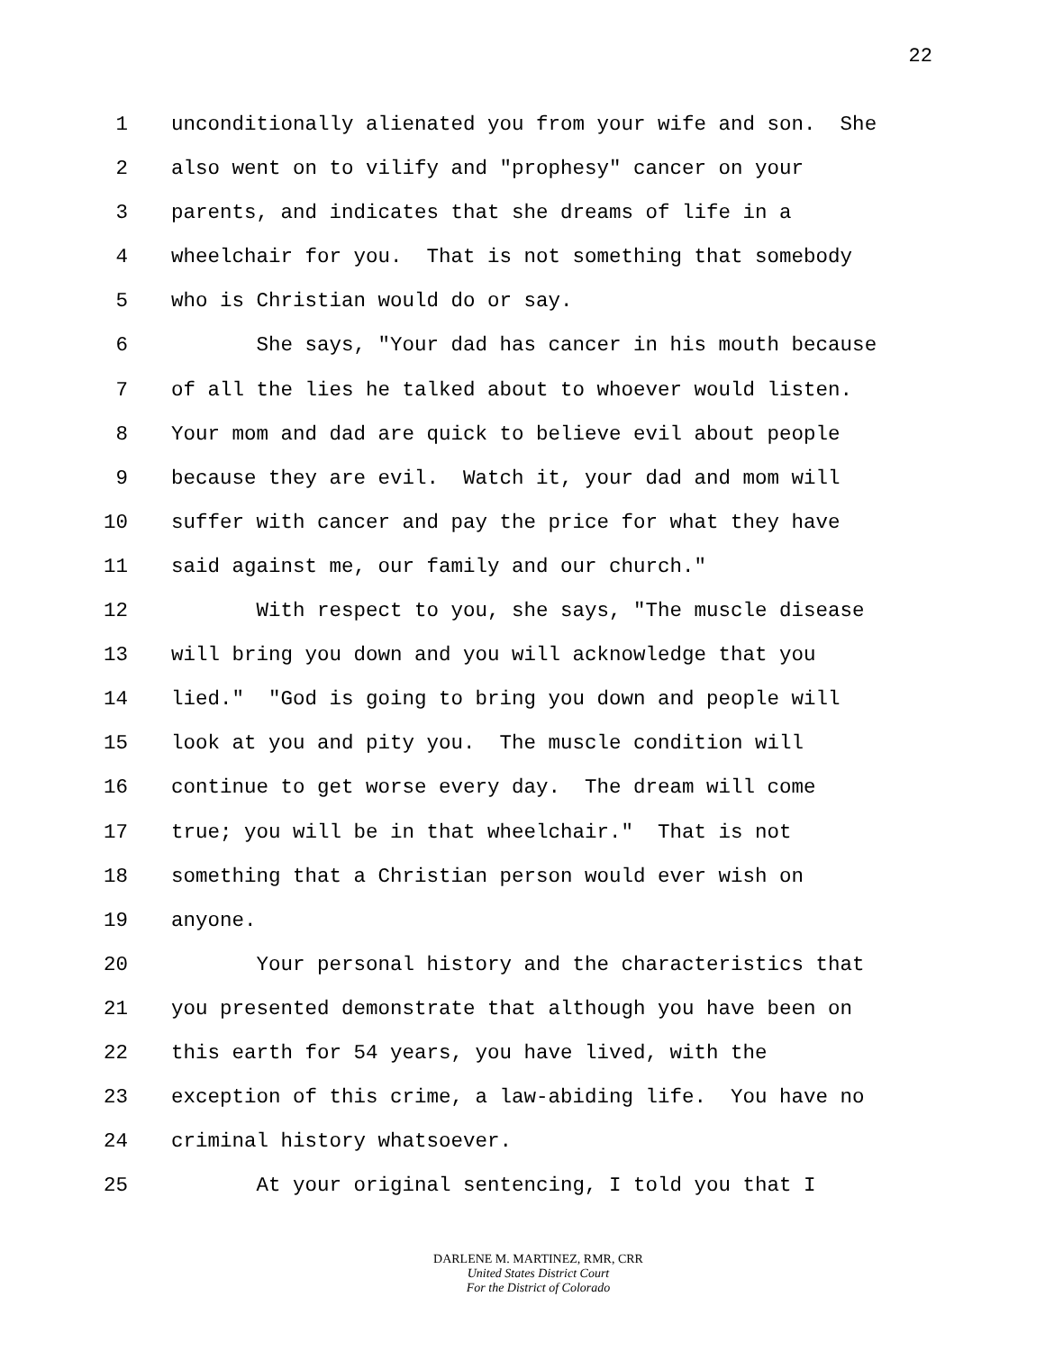22
1 unconditionally alienated you from your wife and son. She
2 also went on to vilify and "prophesy" cancer on your
3 parents, and indicates that she dreams of life in a
4 wheelchair for you. That is not something that somebody
5 who is Christian would do or say.
6 She says, "Your dad has cancer in his mouth because
7 of all the lies he talked about to whoever would listen.
8 Your mom and dad are quick to believe evil about people
9 because they are evil. Watch it, your dad and mom will
10 suffer with cancer and pay the price for what they have
11 said against me, our family and our church."
12 With respect to you, she says, "The muscle disease
13 will bring you down and you will acknowledge that you
14 lied." "God is going to bring you down and people will
15 look at you and pity you. The muscle condition will
16 continue to get worse every day. The dream will come
17 true; you will be in that wheelchair." That is not
18 something that a Christian person would ever wish on
19 anyone.
20 Your personal history and the characteristics that
21 you presented demonstrate that although you have been on
22 this earth for 54 years, you have lived, with the
23 exception of this crime, a law-abiding life. You have no
24 criminal history whatsoever.
25 At your original sentencing, I told you that I
DARLENE M. MARTINEZ, RMR, CRR
United States District Court
For the District of Colorado